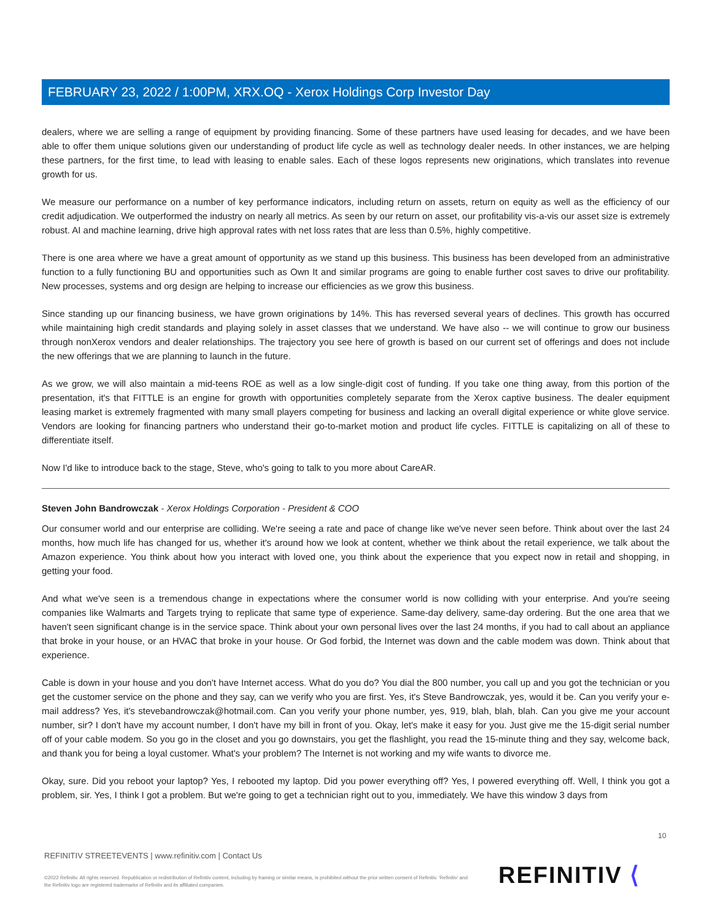FEBRUARY 23, 2022 / 1:00PM, XRX.OQ - Xerox Holdings Corp Investor Day
dealers, where we are selling a range of equipment by providing financing. Some of these partners have used leasing for decades, and we have been able to offer them unique solutions given our understanding of product life cycle as well as technology dealer needs. In other instances, we are helping these partners, for the first time, to lead with leasing to enable sales. Each of these logos represents new originations, which translates into revenue growth for us.
We measure our performance on a number of key performance indicators, including return on assets, return on equity as well as the efficiency of our credit adjudication. We outperformed the industry on nearly all metrics. As seen by our return on asset, our profitability vis-a-vis our asset size is extremely robust. AI and machine learning, drive high approval rates with net loss rates that are less than 0.5%, highly competitive.
There is one area where we have a great amount of opportunity as we stand up this business. This business has been developed from an administrative function to a fully functioning BU and opportunities such as Own It and similar programs are going to enable further cost saves to drive our profitability. New processes, systems and org design are helping to increase our efficiencies as we grow this business.
Since standing up our financing business, we have grown originations by 14%. This has reversed several years of declines. This growth has occurred while maintaining high credit standards and playing solely in asset classes that we understand. We have also -- we will continue to grow our business through nonXerox vendors and dealer relationships. The trajectory you see here of growth is based on our current set of offerings and does not include the new offerings that we are planning to launch in the future.
As we grow, we will also maintain a mid-teens ROE as well as a low single-digit cost of funding. If you take one thing away, from this portion of the presentation, it's that FITTLE is an engine for growth with opportunities completely separate from the Xerox captive business. The dealer equipment leasing market is extremely fragmented with many small players competing for business and lacking an overall digital experience or white glove service. Vendors are looking for financing partners who understand their go-to-market motion and product life cycles. FITTLE is capitalizing on all of these to differentiate itself.
Now I'd like to introduce back to the stage, Steve, who's going to talk to you more about CareAR.
Steven John Bandrowczak - Xerox Holdings Corporation - President & COO
Our consumer world and our enterprise are colliding. We're seeing a rate and pace of change like we've never seen before. Think about over the last 24 months, how much life has changed for us, whether it's around how we look at content, whether we think about the retail experience, we talk about the Amazon experience. You think about how you interact with loved one, you think about the experience that you expect now in retail and shopping, in getting your food.
And what we've seen is a tremendous change in expectations where the consumer world is now colliding with your enterprise. And you're seeing companies like Walmarts and Targets trying to replicate that same type of experience. Same-day delivery, same-day ordering. But the one area that we haven't seen significant change is in the service space. Think about your own personal lives over the last 24 months, if you had to call about an appliance that broke in your house, or an HVAC that broke in your house. Or God forbid, the Internet was down and the cable modem was down. Think about that experience.
Cable is down in your house and you don't have Internet access. What do you do? You dial the 800 number, you call up and you got the technician or you get the customer service on the phone and they say, can we verify who you are first. Yes, it's Steve Bandrowczak, yes, would it be. Can you verify your e-mail address? Yes, it's stevebandrowczak@hotmail.com. Can you verify your phone number, yes, 919, blah, blah, blah. Can you give me your account number, sir? I don't have my account number, I don't have my bill in front of you. Okay, let's make it easy for you. Just give me the 15-digit serial number off of your cable modem. So you go in the closet and you go downstairs, you get the flashlight, you read the 15-minute thing and they say, welcome back, and thank you for being a loyal customer. What's your problem? The Internet is not working and my wife wants to divorce me.
Okay, sure. Did you reboot your laptop? Yes, I rebooted my laptop. Did you power everything off? Yes, I powered everything off. Well, I think you got a problem, sir. Yes, I think I got a problem. But we're going to get a technician right out to you, immediately. We have this window 3 days from
10
REFINITIV STREETEVENTS | www.refinitiv.com | Contact Us
©2022 Refinitiv. All rights reserved. Republication or redistribution of Refinitiv content, including by framing or similar means, is prohibited without the prior written consent of Refinitiv. 'Refinitiv' and the Refinitiv logo are registered trademarks of Refinitiv and its affiliated companies.
REFINITIV ⟨